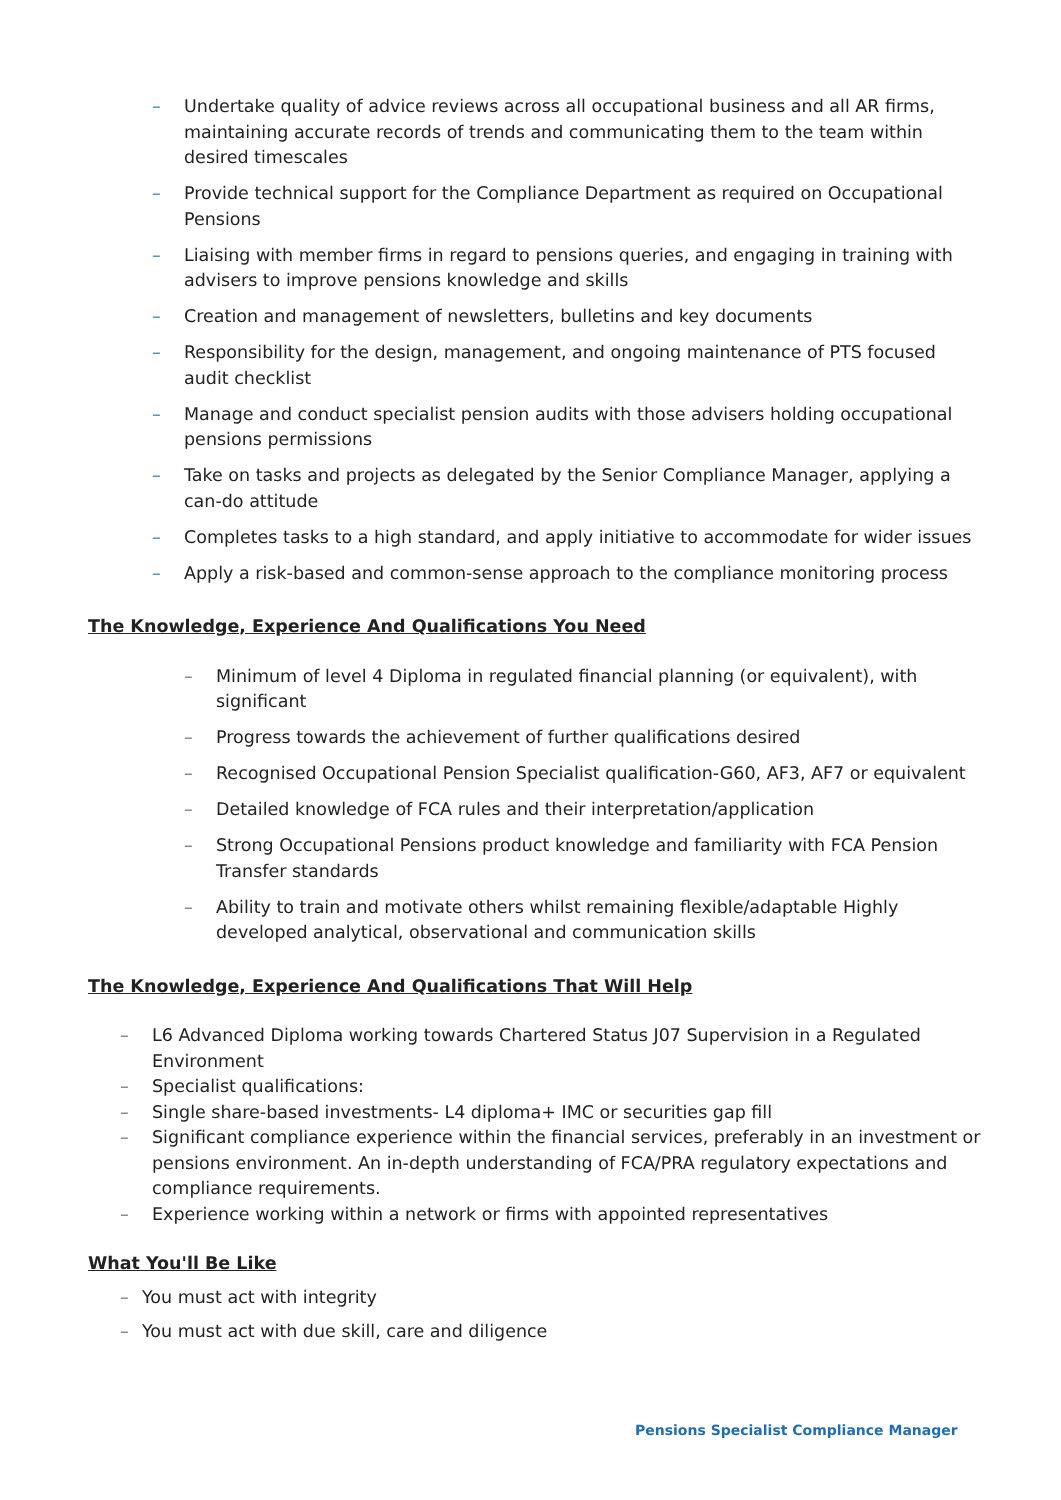– Undertake quality of advice reviews across all occupational business and all AR firms, maintaining accurate records of trends and communicating them to the team within desired timescales
– Provide technical support for the Compliance Department as required on Occupational Pensions
– Liaising with member firms in regard to pensions queries, and engaging in training with advisers to improve pensions knowledge and skills
– Creation and management of newsletters, bulletins and key documents
– Responsibility for the design, management, and ongoing maintenance of PTS focused audit checklist
– Manage and conduct specialist pension audits with those advisers holding occupational pensions permissions
– Take on tasks and projects as delegated by the Senior Compliance Manager, applying a can-do attitude
– Completes tasks to a high standard, and apply initiative to accommodate for wider issues
– Apply a risk-based and common-sense approach to the compliance monitoring process
The Knowledge, Experience And Qualifications You Need
– Minimum of level 4 Diploma in regulated financial planning (or equivalent), with significant
– Progress towards the achievement of further qualifications desired
– Recognised Occupational Pension Specialist qualification-G60, AF3, AF7 or equivalent
– Detailed knowledge of FCA rules and their interpretation/application
– Strong Occupational Pensions product knowledge and familiarity with FCA Pension Transfer standards
– Ability to train and motivate others whilst remaining flexible/adaptable Highly developed analytical, observational and communication skills
The Knowledge, Experience And Qualifications That Will Help
– L6 Advanced Diploma working towards Chartered Status J07 Supervision in a Regulated Environment
– Specialist qualifications:
– Single share-based investments- L4 diploma+ IMC or securities gap fill
– Significant compliance experience within the financial services, preferably in an investment or pensions environment. An in-depth understanding of FCA/PRA regulatory expectations and compliance requirements.
– Experience working within a network or firms with appointed representatives
What You'll Be Like
– You must act with integrity
– You must act with due skill, care and diligence
Pensions Specialist Compliance Manager